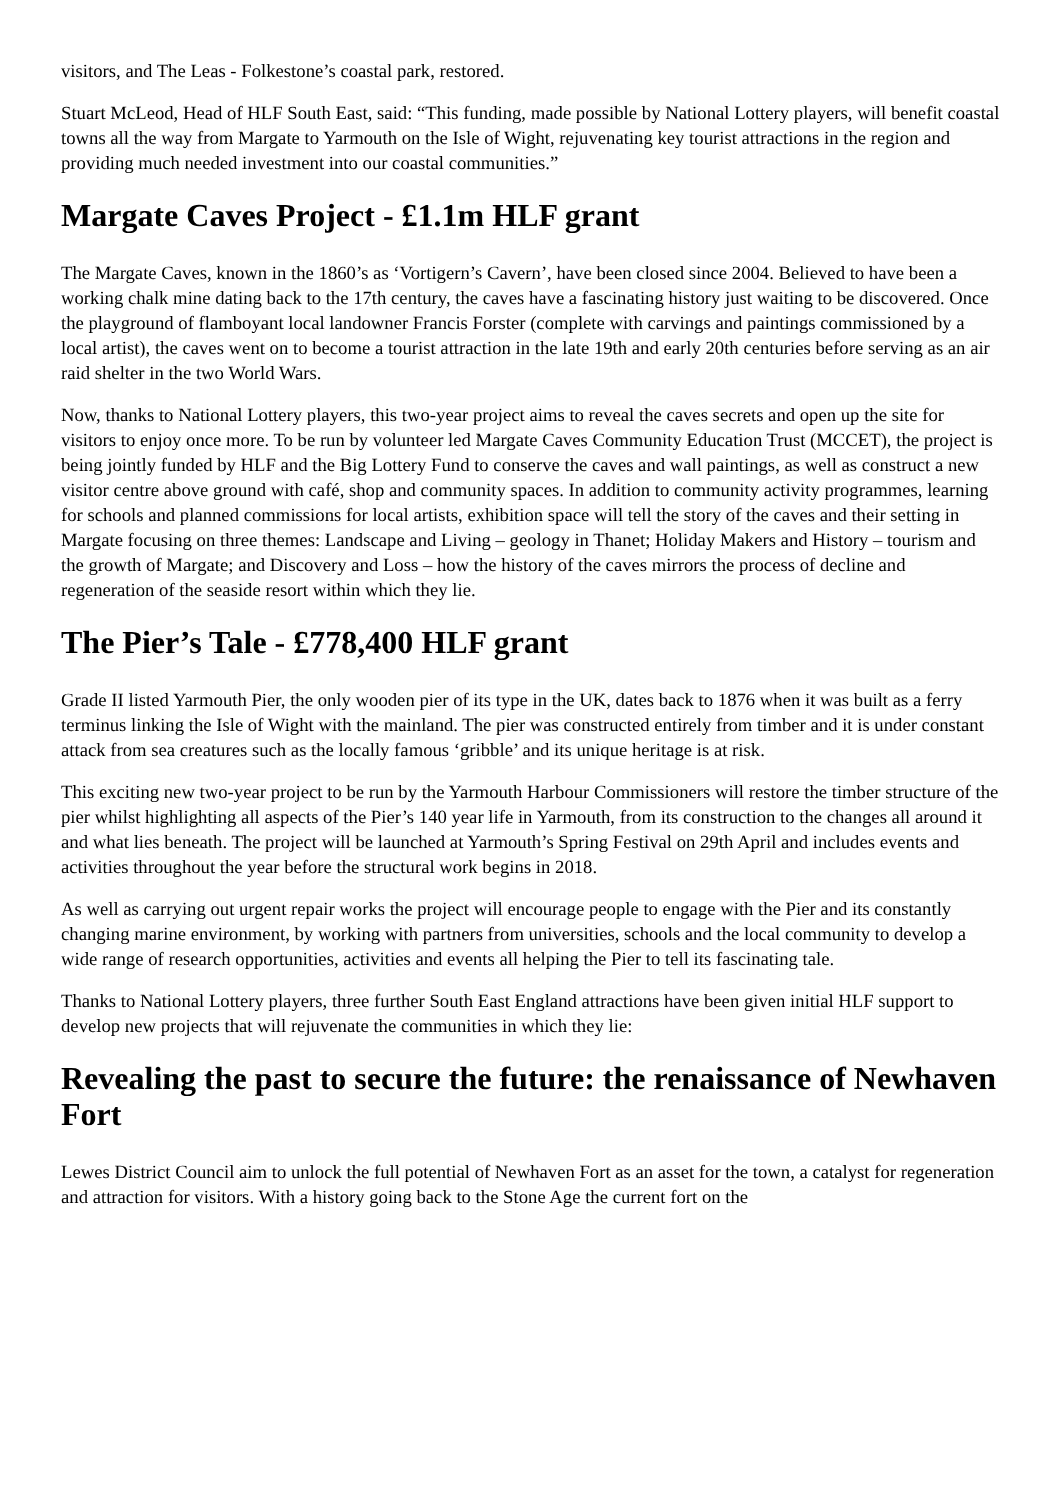visitors, and The Leas - Folkestone’s coastal park, restored.
Stuart McLeod, Head of HLF South East, said: “This funding, made possible by National Lottery players, will benefit coastal towns all the way from Margate to Yarmouth on the Isle of Wight, rejuvenating key tourist attractions in the region and providing much needed investment into our coastal communities.”
Margate Caves Project - £1.1m HLF grant
The Margate Caves, known in the 1860’s as ‘Vortigern’s Cavern’, have been closed since 2004. Believed to have been a working chalk mine dating back to the 17th century, the caves have a fascinating history just waiting to be discovered. Once the playground of flamboyant local landowner Francis Forster (complete with carvings and paintings commissioned by a local artist), the caves went on to become a tourist attraction in the late 19th and early 20th centuries before serving as an air raid shelter in the two World Wars.
Now, thanks to National Lottery players, this two-year project aims to reveal the caves secrets and open up the site for visitors to enjoy once more. To be run by volunteer led Margate Caves Community Education Trust (MCCET), the project is being jointly funded by HLF and the Big Lottery Fund to conserve the caves and wall paintings, as well as construct a new visitor centre above ground with café, shop and community spaces. In addition to community activity programmes, learning for schools and planned commissions for local artists, exhibition space will tell the story of the caves and their setting in Margate focusing on three themes: Landscape and Living – geology in Thanet; Holiday Makers and History – tourism and the growth of Margate; and Discovery and Loss – how the history of the caves mirrors the process of decline and regeneration of the seaside resort within which they lie.
The Pier’s Tale - £778,400 HLF grant
Grade II listed Yarmouth Pier, the only wooden pier of its type in the UK, dates back to 1876 when it was built as a ferry terminus linking the Isle of Wight with the mainland. The pier was constructed entirely from timber and it is under constant attack from sea creatures such as the locally famous ‘gribble’ and its unique heritage is at risk.
This exciting new two-year project to be run by the Yarmouth Harbour Commissioners will restore the timber structure of the pier whilst highlighting all aspects of the Pier’s 140 year life in Yarmouth, from its construction to the changes all around it and what lies beneath. The project will be launched at Yarmouth’s Spring Festival on 29th April and includes events and activities throughout the year before the structural work begins in 2018.
As well as carrying out urgent repair works the project will encourage people to engage with the Pier and its constantly changing marine environment, by working with partners from universities, schools and the local community to develop a wide range of research opportunities, activities and events all helping the Pier to tell its fascinating tale.
Thanks to National Lottery players, three further South East England attractions have been given initial HLF support to develop new projects that will rejuvenate the communities in which they lie:
Revealing the past to secure the future: the renaissance of Newhaven Fort
Lewes District Council aim to unlock the full potential of Newhaven Fort as an asset for the town, a catalyst for regeneration and attraction for visitors. With a history going back to the Stone Age the current fort on the